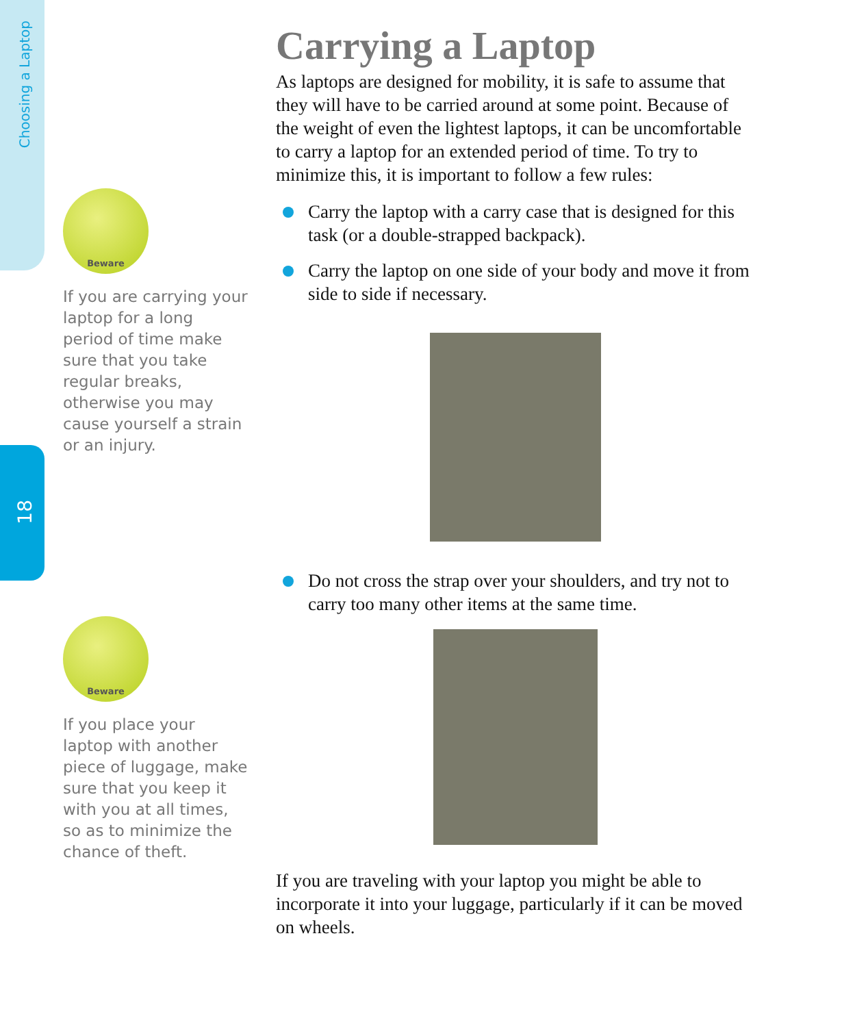Choosing a Laptop
18
Beware
If you are carrying your laptop for a long period of time make sure that you take regular breaks, otherwise you may cause yourself a strain or an injury.
Beware
If you place your laptop with another piece of luggage, make sure that you keep it with you at all times, so as to minimize the chance of theft.
Carrying a Laptop
As laptops are designed for mobility, it is safe to assume that they will have to be carried around at some point. Because of the weight of even the lightest laptops, it can be uncomfortable to carry a laptop for an extended period of time. To try to minimize this, it is important to follow a few rules:
Carry the laptop with a carry case that is designed for this task (or a double-strapped backpack).
Carry the laptop on one side of your body and move it from side to side if necessary.
Do not cross the strap over your shoulders, and try not to carry too many other items at the same time.
If you are traveling with your laptop you might be able to incorporate it into your luggage, particularly if it can be moved on wheels.